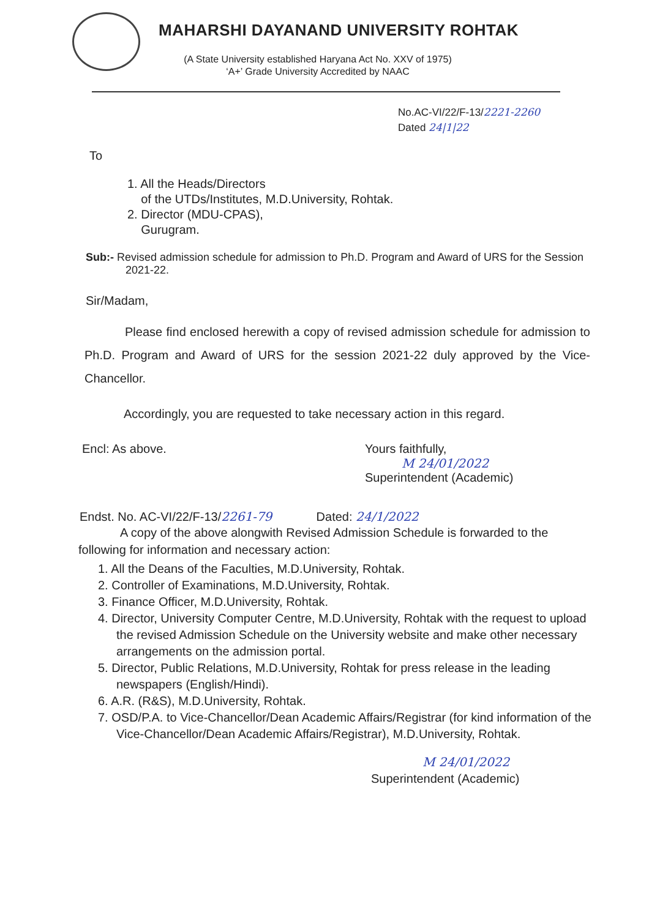MAHARSHI DAYANAND UNIVERSITY ROHTAK
(A State University established Haryana Act No. XXV of 1975)
‘A+’ Grade University Accredited by NAAC
No.AC-VI/22/F-13/2221-2260
Dated 24|1|22
To
1. All the Heads/Directors
of the UTDs/Institutes, M.D.University, Rohtak.
2. Director (MDU-CPAS),
Gurugram.
Sub:- Revised admission schedule for admission to Ph.D. Program and Award of URS for the Session 2021-22.
Sir/Madam,
Please find enclosed herewith a copy of revised admission schedule for admission to Ph.D. Program and Award of URS for the session 2021-22 duly approved by the Vice-Chancellor.
Accordingly, you are requested to take necessary action in this regard.
Encl: As above. Yours faithfully,
M 24/01/2022
Superintendent (Academic)
Endst. No. AC-VI/22/F-13/2261-79 Dated: 24/1/2022
A copy of the above alongwith Revised Admission Schedule is forwarded to the following for information and necessary action:
1. All the Deans of the Faculties, M.D.University, Rohtak.
2. Controller of Examinations, M.D.University, Rohtak.
3. Finance Officer, M.D.University, Rohtak.
4. Director, University Computer Centre, M.D.University, Rohtak with the request to upload the revised Admission Schedule on the University website and make other necessary arrangements on the admission portal.
5. Director, Public Relations, M.D.University, Rohtak for press release in the leading newspapers (English/Hindi).
6. A.R. (R&S), M.D.University, Rohtak.
7. OSD/P.A. to Vice-Chancellor/Dean Academic Affairs/Registrar (for kind information of the Vice-Chancellor/Dean Academic Affairs/Registrar), M.D.University, Rohtak.
M 24/01/2022
Superintendent (Academic)